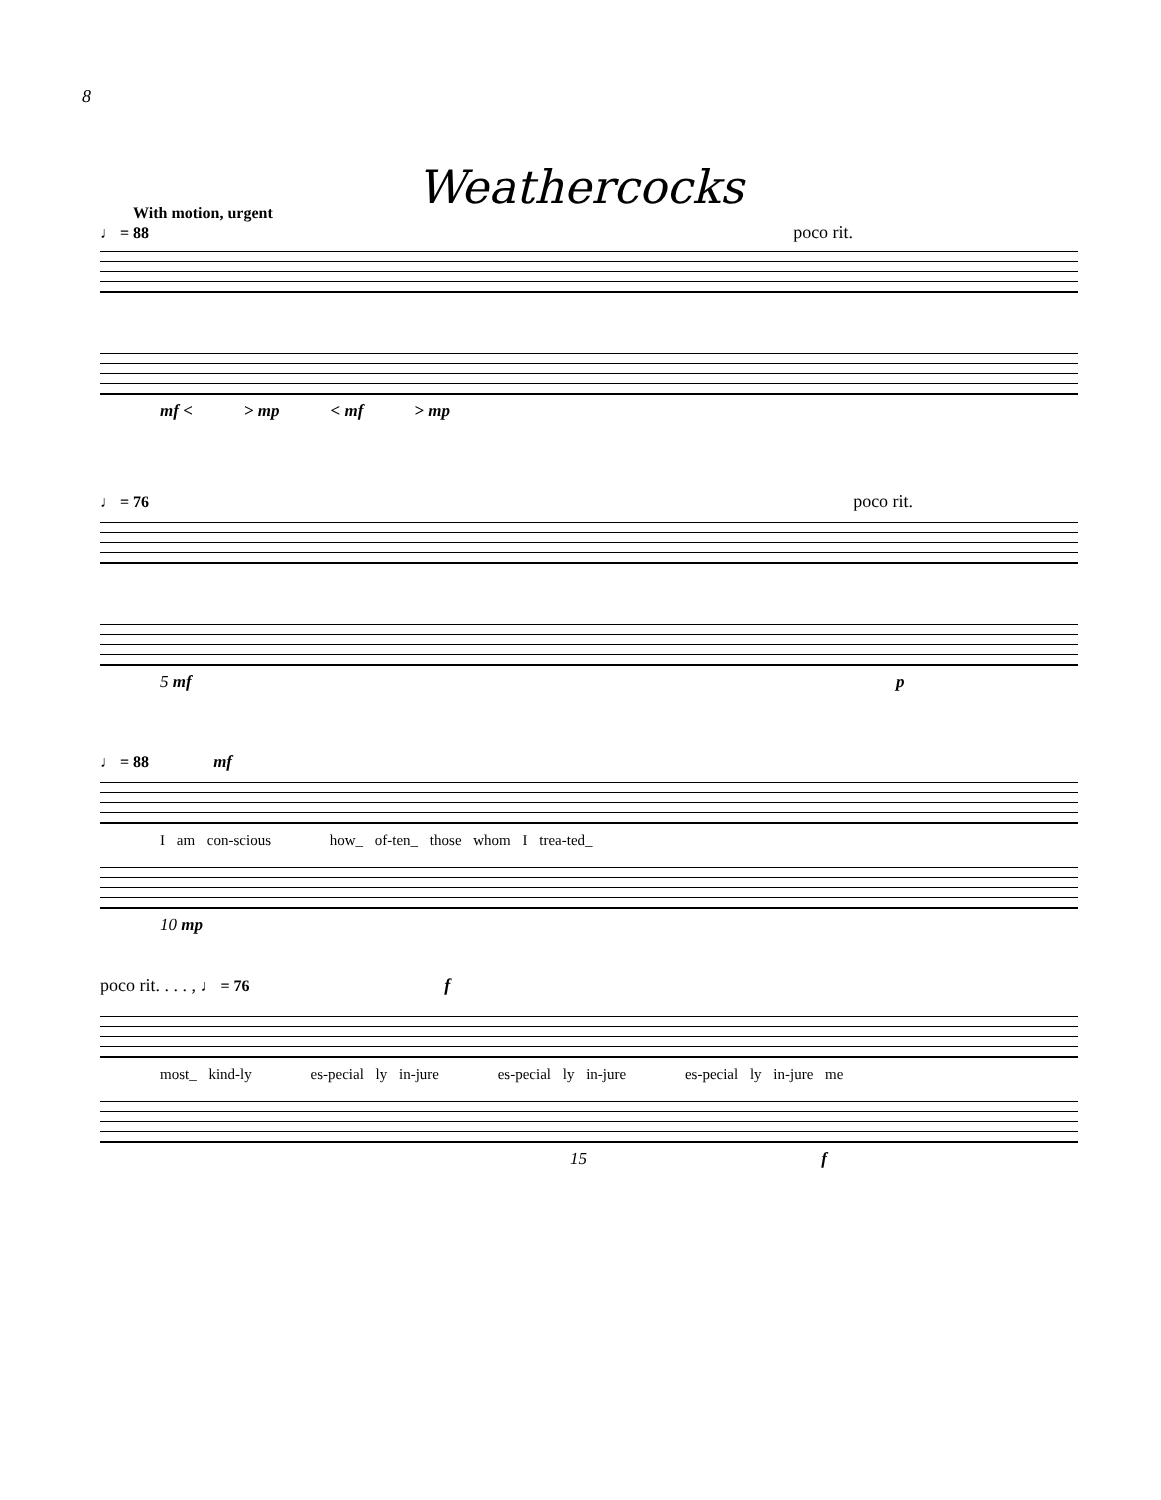8
Weathercocks
With motion, urgent
♩ = 88 poco rit.
mf < > mp < mf > mp
♩ = 76 poco rit.
5 mf p
♩ = 88 mf
I am con-scious how_ of-ten_ those whom I trea-ted_
10 mp
poco rit. . . . , ♩ = 76 f
most_ kind-ly es-pecial ly in-jure es-pecial ly in-jure es-pecial ly in-jure me
15 f